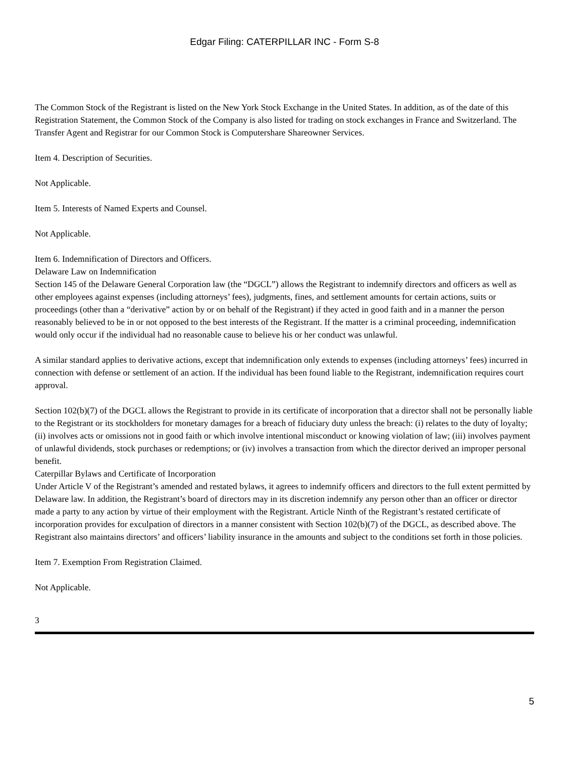Edgar Filing: CATERPILLAR INC - Form S-8
The Common Stock of the Registrant is listed on the New York Stock Exchange in the United States. In addition, as of the date of this Registration Statement, the Common Stock of the Company is also listed for trading on stock exchanges in France and Switzerland. The Transfer Agent and Registrar for our Common Stock is Computershare Shareowner Services.
Item 4. Description of Securities.
Not Applicable.
Item 5. Interests of Named Experts and Counsel.
Not Applicable.
Item 6. Indemnification of Directors and Officers.
Delaware Law on Indemnification
Section 145 of the Delaware General Corporation law (the “DGCL”) allows the Registrant to indemnify directors and officers as well as other employees against expenses (including attorneys’ fees), judgments, fines, and settlement amounts for certain actions, suits or proceedings (other than a “derivative” action by or on behalf of the Registrant) if they acted in good faith and in a manner the person reasonably believed to be in or not opposed to the best interests of the Registrant. If the matter is a criminal proceeding, indemnification would only occur if the individual had no reasonable cause to believe his or her conduct was unlawful.
A similar standard applies to derivative actions, except that indemnification only extends to expenses (including attorneys’ fees) incurred in connection with defense or settlement of an action. If the individual has been found liable to the Registrant, indemnification requires court approval.
Section 102(b)(7) of the DGCL allows the Registrant to provide in its certificate of incorporation that a director shall not be personally liable to the Registrant or its stockholders for monetary damages for a breach of fiduciary duty unless the breach: (i) relates to the duty of loyalty; (ii) involves acts or omissions not in good faith or which involve intentional misconduct or knowing violation of law; (iii) involves payment of unlawful dividends, stock purchases or redemptions; or (iv) involves a transaction from which the director derived an improper personal benefit.
Caterpillar Bylaws and Certificate of Incorporation
Under Article V of the Registrant’s amended and restated bylaws, it agrees to indemnify officers and directors to the full extent permitted by Delaware law. In addition, the Registrant’s board of directors may in its discretion indemnify any person other than an officer or director made a party to any action by virtue of their employment with the Registrant. Article Ninth of the Registrant’s restated certificate of incorporation provides for exculpation of directors in a manner consistent with Section 102(b)(7) of the DGCL, as described above. The Registrant also maintains directors’ and officers’ liability insurance in the amounts and subject to the conditions set forth in those policies.
Item 7. Exemption From Registration Claimed.
Not Applicable.
3
5